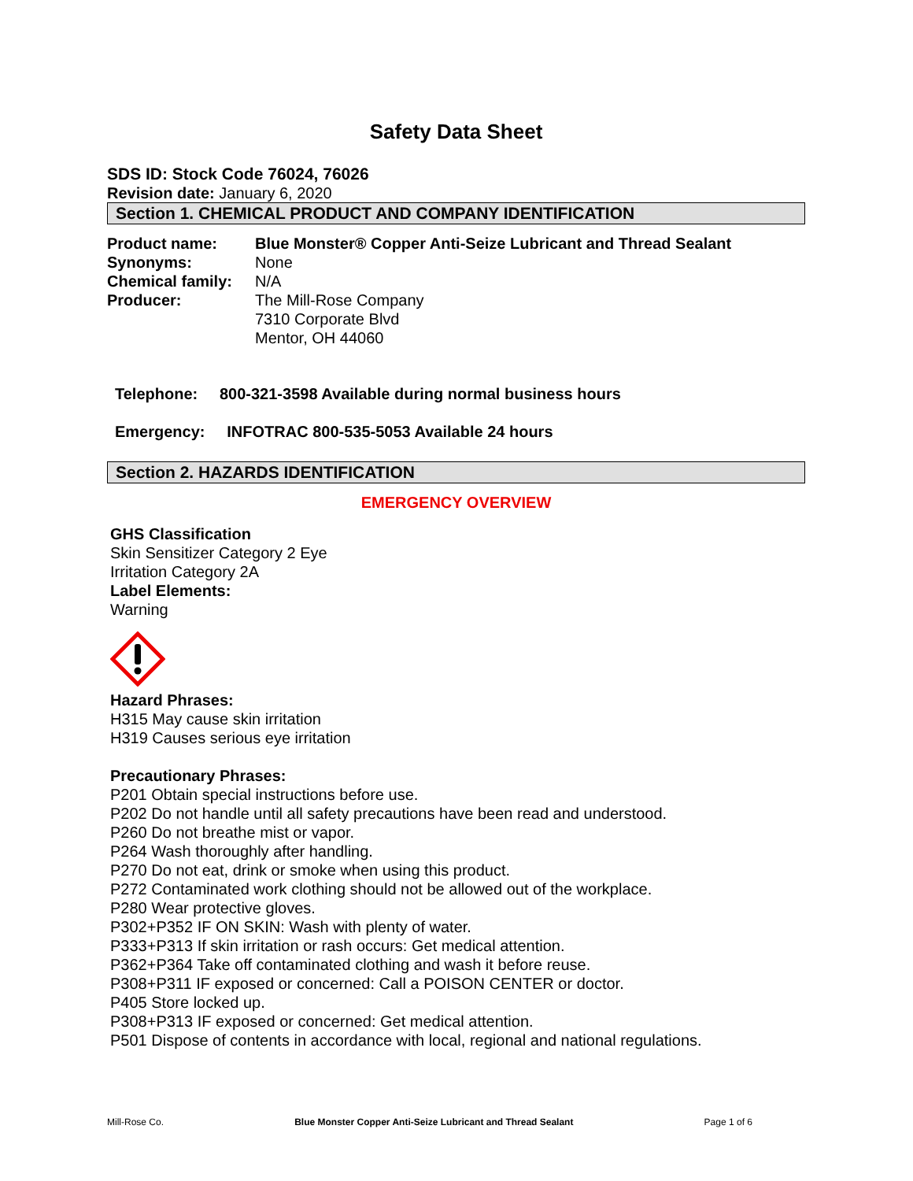Safety Data Sheet
SDS ID: Stock Code 76024, 76026
Revision date: January 6, 2020
Section 1. CHEMICAL PRODUCT AND COMPANY IDENTIFICATION
Product name: Blue Monster® Copper Anti-Seize Lubricant and Thread Sealant
Synonyms: None
Chemical family: N/A
Producer: The Mill-Rose Company
7310 Corporate Blvd
Mentor, OH 44060
Telephone: 800-321-3598 Available during normal business hours
Emergency: INFOTRAC 800-535-5053 Available 24 hours
Section 2. HAZARDS IDENTIFICATION
EMERGENCY OVERVIEW
GHS Classification
Skin Sensitizer Category 2 Eye
Irritation Category 2A
Label Elements:
Warning
Hazard Phrases:
H315 May cause skin irritation
H319 Causes serious eye irritation
Precautionary Phrases:
P201 Obtain special instructions before use.
P202 Do not handle until all safety precautions have been read and understood.
P260 Do not breathe mist or vapor.
P264 Wash thoroughly after handling.
P270 Do not eat, drink or smoke when using this product.
P272 Contaminated work clothing should not be allowed out of the workplace.
P280 Wear protective gloves.
P302+P352 IF ON SKIN: Wash with plenty of water.
P333+P313 If skin irritation or rash occurs: Get medical attention.
P362+P364 Take off contaminated clothing and wash it before reuse.
P308+P311 IF exposed or concerned: Call a POISON CENTER or doctor.
P405 Store locked up.
P308+P313 IF exposed or concerned: Get medical attention.
P501 Dispose of contents in accordance with local, regional and national regulations.
Mill-Rose Co. Blue Monster Copper Anti-Seize Lubricant and Thread Sealant Page 1 of 6